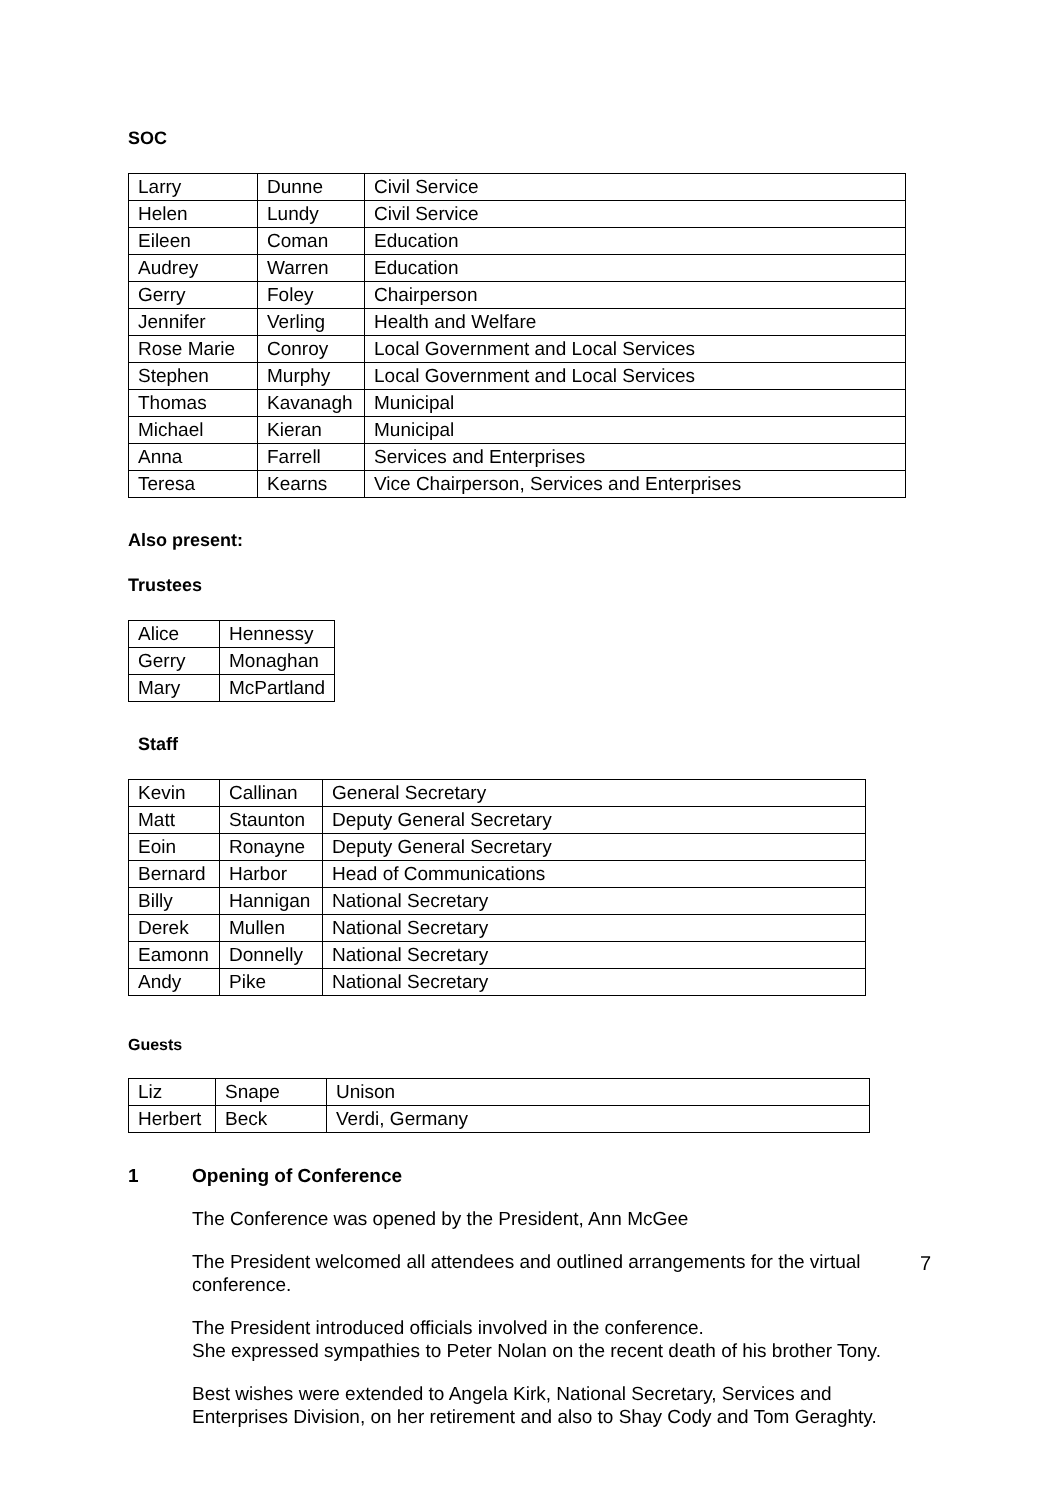SOC
| Larry | Dunne | Civil Service |
| Helen | Lundy | Civil Service |
| Eileen | Coman | Education |
| Audrey | Warren | Education |
| Gerry | Foley | Chairperson |
| Jennifer | Verling | Health and Welfare |
| Rose Marie | Conroy | Local Government and Local Services |
| Stephen | Murphy | Local Government and Local Services |
| Thomas | Kavanagh | Municipal |
| Michael | Kieran | Municipal |
| Anna | Farrell | Services and Enterprises |
| Teresa | Kearns | Vice Chairperson, Services and Enterprises |
Also present:
Trustees
| Alice | Hennessy |
| Gerry | Monaghan |
| Mary | McPartland |
Staff
| Kevin | Callinan | General Secretary |
| Matt | Staunton | Deputy General Secretary |
| Eoin | Ronayne | Deputy General Secretary |
| Bernard | Harbor | Head of Communications |
| Billy | Hannigan | National Secretary |
| Derek | Mullen | National Secretary |
| Eamonn | Donnelly | National Secretary |
| Andy | Pike | National Secretary |
Guests
| Liz | Snape | Unison |
| Herbert | Beck | Verdi, Germany |
1 Opening of Conference
The Conference was opened by the President, Ann McGee
The President welcomed all attendees and outlined arrangements for the virtual conference.
The President introduced officials involved in the conference.
She expressed sympathies to Peter Nolan on the recent death of his brother Tony.
Best wishes were extended to Angela Kirk, National Secretary, Services and Enterprises Division, on her retirement and also to Shay Cody and Tom Geraghty.
7